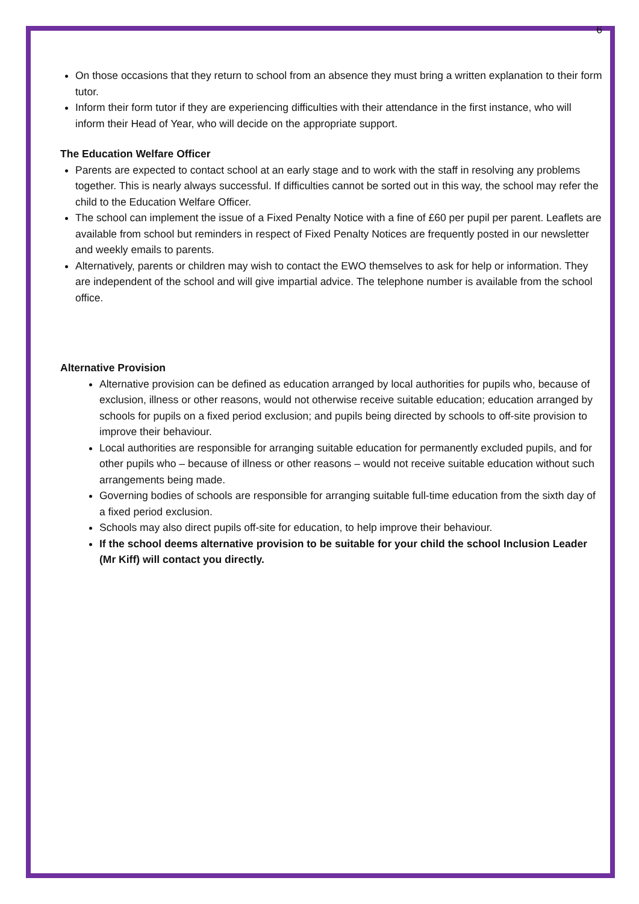6
On those occasions that they return to school from an absence they must bring a written explanation to their form tutor.
Inform their form tutor if they are experiencing difficulties with their attendance in the first instance, who will inform their Head of Year, who will decide on the appropriate support.
The Education Welfare Officer
Parents are expected to contact school at an early stage and to work with the staff in resolving any problems together. This is nearly always successful. If difficulties cannot be sorted out in this way, the school may refer the child to the Education Welfare Officer.
The school can implement the issue of a Fixed Penalty Notice with a fine of £60 per pupil per parent. Leaflets are available from school but reminders in respect of Fixed Penalty Notices are frequently posted in our newsletter and weekly emails to parents.
Alternatively, parents or children may wish to contact the EWO themselves to ask for help or information. They are independent of the school and will give impartial advice. The telephone number is available from the school office.
Alternative Provision
Alternative provision can be defined as education arranged by local authorities for pupils who, because of exclusion, illness or other reasons, would not otherwise receive suitable education; education arranged by schools for pupils on a fixed period exclusion; and pupils being directed by schools to off-site provision to improve their behaviour.
Local authorities are responsible for arranging suitable education for permanently excluded pupils, and for other pupils who – because of illness or other reasons – would not receive suitable education without such arrangements being made.
Governing bodies of schools are responsible for arranging suitable full-time education from the sixth day of a fixed period exclusion.
Schools may also direct pupils off-site for education, to help improve their behaviour.
If the school deems alternative provision to be suitable for your child the school Inclusion Leader (Mr Kiff) will contact you directly.